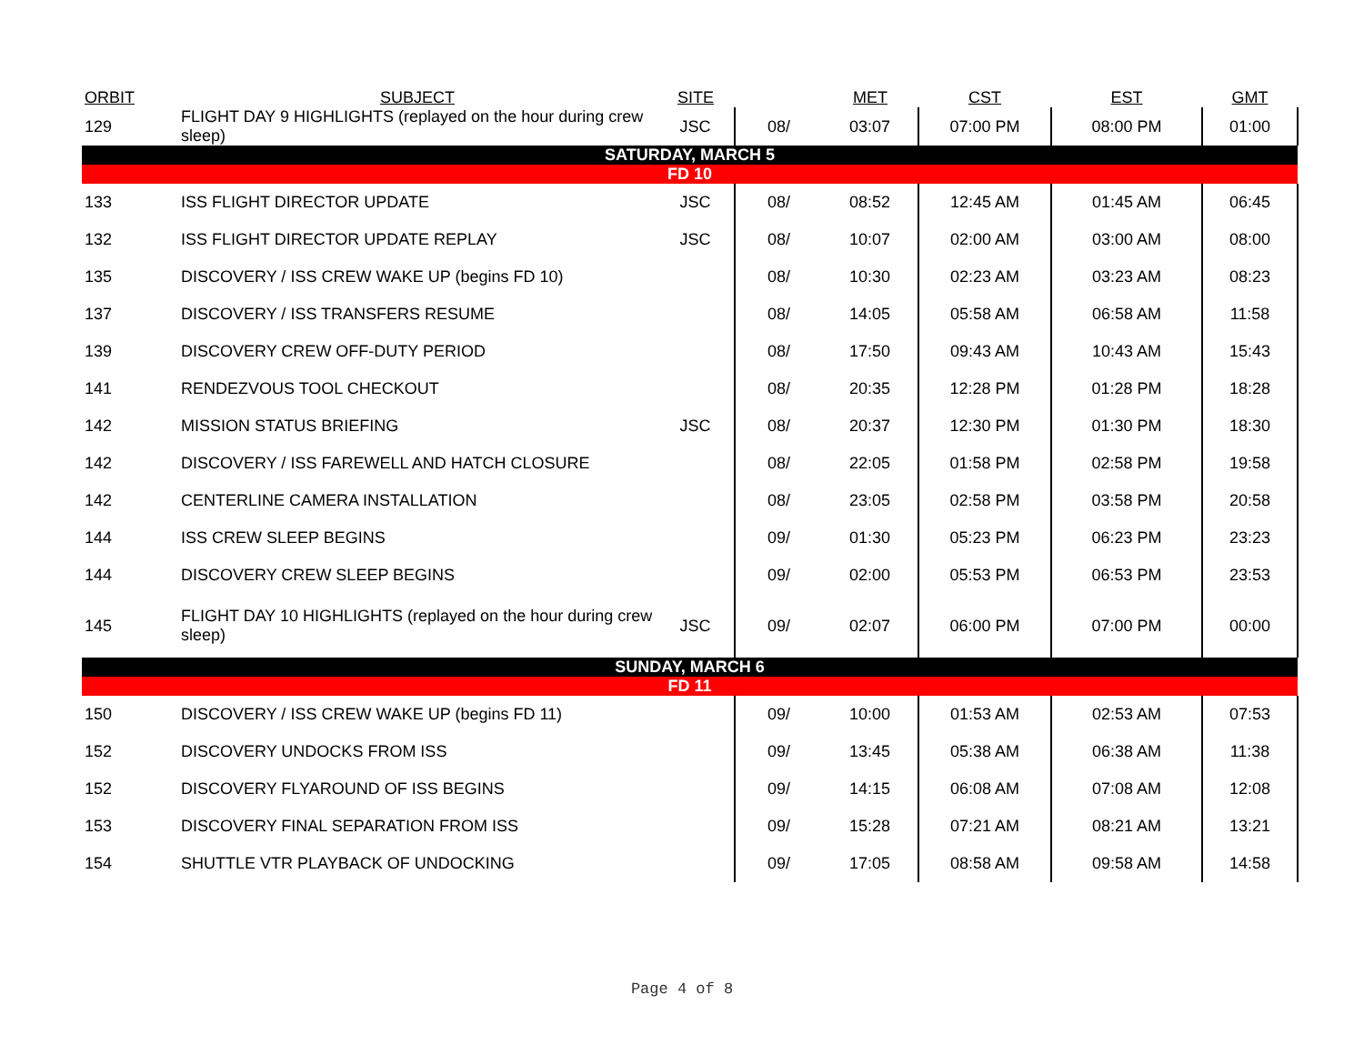| ORBIT | SUBJECT | SITE | | MET | CST | EST | GMT |
| --- | --- | --- | --- | --- | --- | --- | --- |
| 129 | FLIGHT DAY 9 HIGHLIGHTS (replayed on the hour during crew sleep) | JSC | 08/ | 03:07 | 07:00 PM | 08:00 PM | 01:00 |
| SATURDAY, MARCH 5 | | | | | | | |
| FD 10 | | | | | | | |
| 133 | ISS FLIGHT DIRECTOR UPDATE | JSC | 08/ | 08:52 | 12:45 AM | 01:45 AM | 06:45 |
| 132 | ISS FLIGHT DIRECTOR UPDATE REPLAY | JSC | 08/ | 10:07 | 02:00 AM | 03:00 AM | 08:00 |
| 135 | DISCOVERY / ISS CREW WAKE UP (begins FD 10) | | 08/ | 10:30 | 02:23 AM | 03:23 AM | 08:23 |
| 137 | DISCOVERY / ISS TRANSFERS RESUME | | 08/ | 14:05 | 05:58 AM | 06:58 AM | 11:58 |
| 139 | DISCOVERY CREW OFF-DUTY PERIOD | | 08/ | 17:50 | 09:43 AM | 10:43 AM | 15:43 |
| 141 | RENDEZVOUS TOOL CHECKOUT | | 08/ | 20:35 | 12:28 PM | 01:28 PM | 18:28 |
| 142 | MISSION STATUS BRIEFING | JSC | 08/ | 20:37 | 12:30 PM | 01:30 PM | 18:30 |
| 142 | DISCOVERY / ISS FAREWELL AND HATCH CLOSURE | | 08/ | 22:05 | 01:58 PM | 02:58 PM | 19:58 |
| 142 | CENTERLINE CAMERA INSTALLATION | | 08/ | 23:05 | 02:58 PM | 03:58 PM | 20:58 |
| 144 | ISS CREW SLEEP BEGINS | | 09/ | 01:30 | 05:23 PM | 06:23 PM | 23:23 |
| 144 | DISCOVERY CREW SLEEP BEGINS | | 09/ | 02:00 | 05:53 PM | 06:53 PM | 23:53 |
| 145 | FLIGHT DAY 10 HIGHLIGHTS (replayed on the hour during crew sleep) | JSC | 09/ | 02:07 | 06:00 PM | 07:00 PM | 00:00 |
| SUNDAY, MARCH 6 | | | | | | | |
| FD 11 | | | | | | | |
| 150 | DISCOVERY / ISS CREW WAKE UP (begins FD 11) | | 09/ | 10:00 | 01:53 AM | 02:53 AM | 07:53 |
| 152 | DISCOVERY UNDOCKS FROM ISS | | 09/ | 13:45 | 05:38 AM | 06:38 AM | 11:38 |
| 152 | DISCOVERY FLYAROUND OF ISS BEGINS | | 09/ | 14:15 | 06:08 AM | 07:08 AM | 12:08 |
| 153 | DISCOVERY FINAL SEPARATION FROM ISS | | 09/ | 15:28 | 07:21 AM | 08:21 AM | 13:21 |
| 154 | SHUTTLE VTR PLAYBACK OF UNDOCKING | | 09/ | 17:05 | 08:58 AM | 09:58 AM | 14:58 |
Page 4 of 8